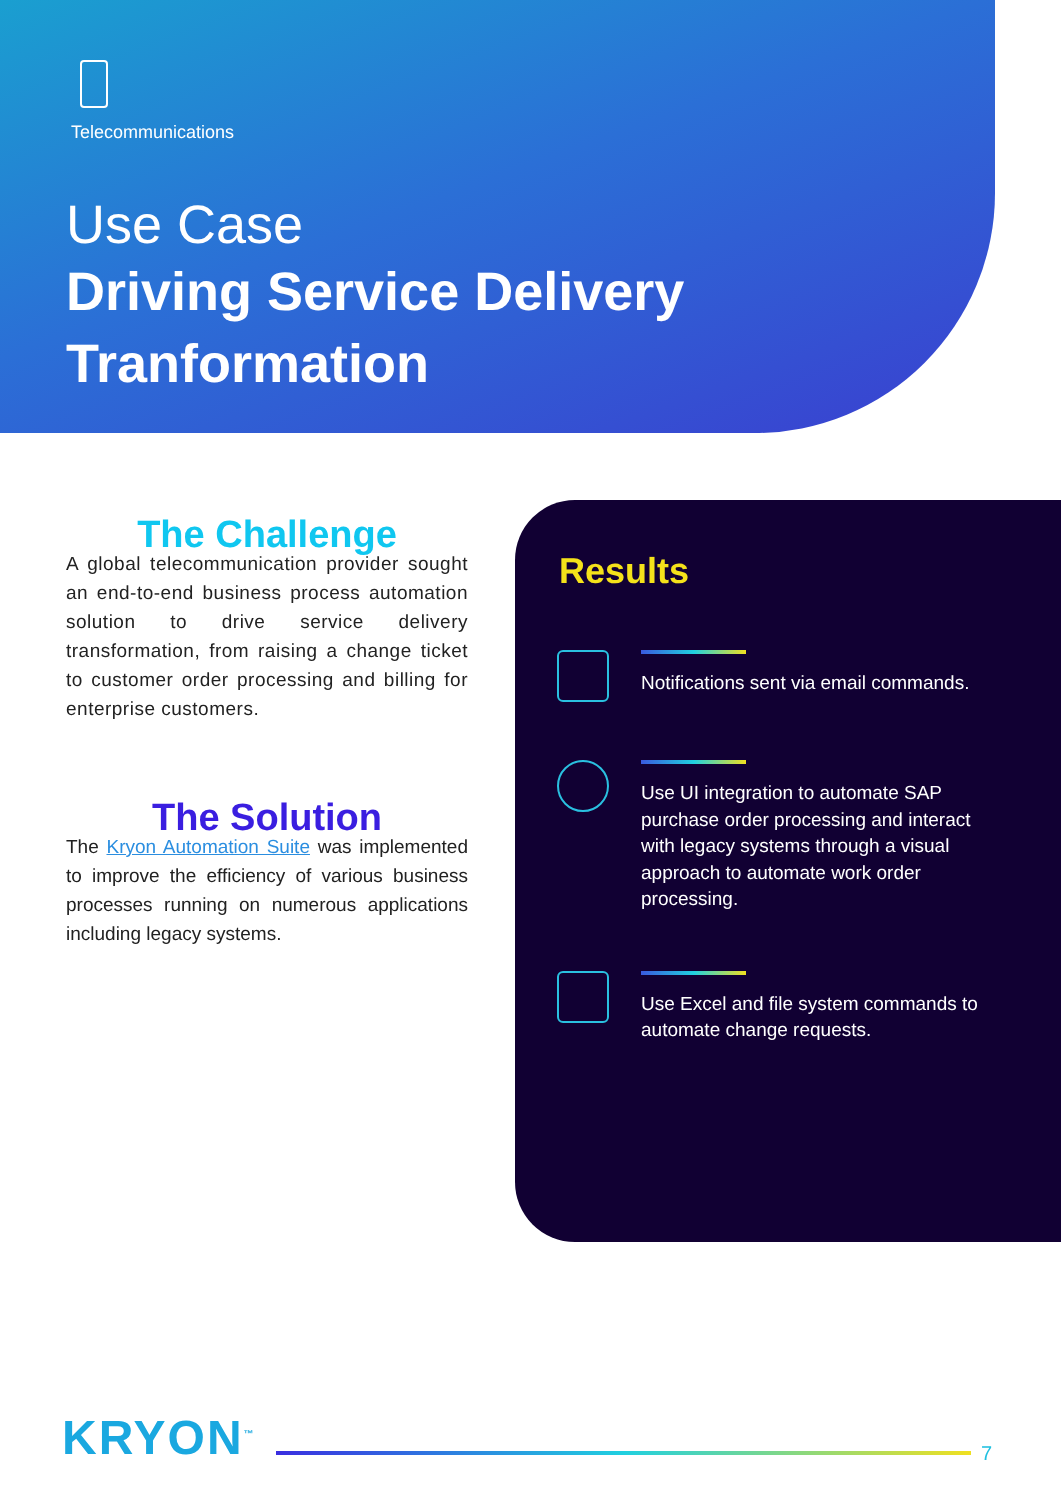Telecommunications
Use Case
Driving Service Delivery
Tranformation
The Challenge
A global telecommunication provider sought an end-to-end business process automation solution to drive service delivery transformation, from raising a change ticket to customer order processing and billing for enterprise customers.
The Solution
The Kryon Automation Suite was implemented to improve the efficiency of various business processes running on numerous applications including legacy systems.
Results
Notifications sent via email commands.
Use UI integration to automate SAP purchase order processing and interact with legacy systems through a visual approach to automate work order processing.
Use Excel and file system commands to automate change requests.
KRYON<sup>™</sup>
7